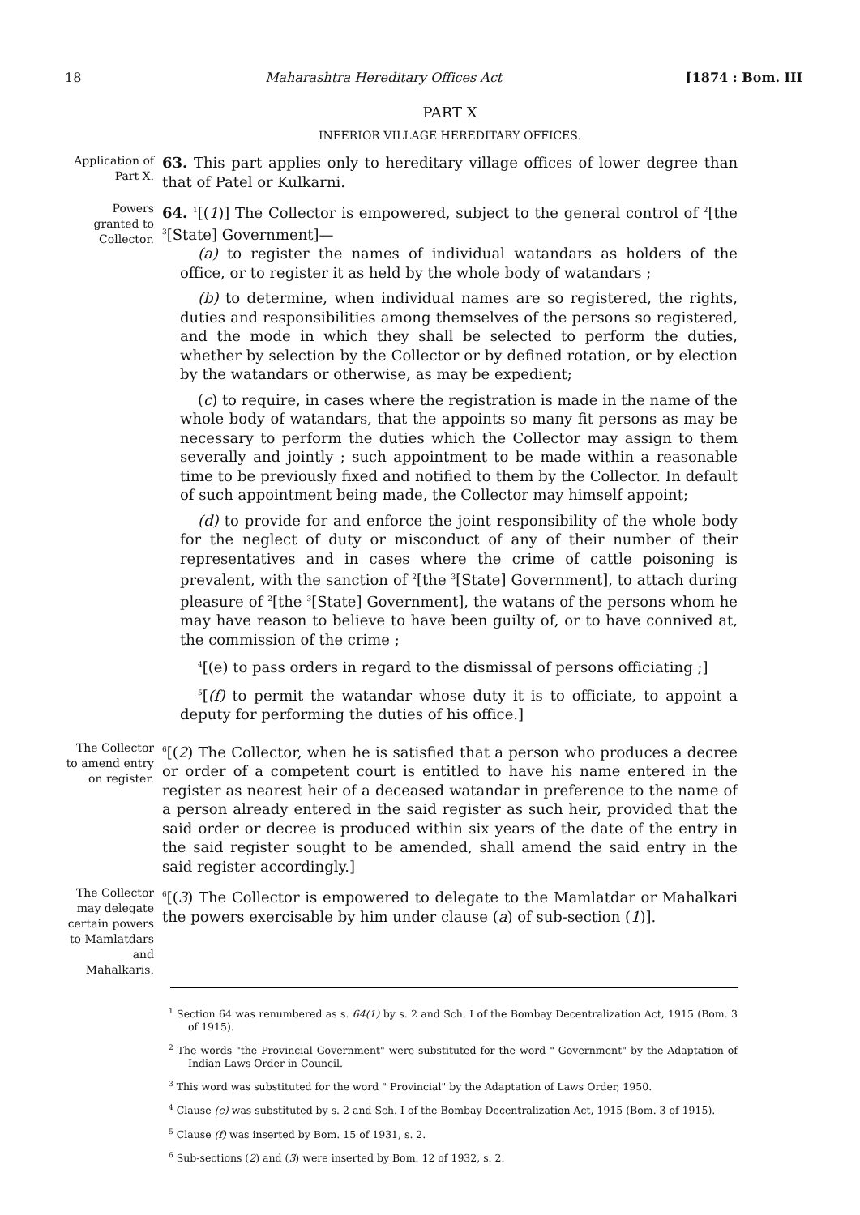18 Maharashtra Hereditary Offices Act [1874 : Bom. III
PART X
INFERIOR VILLAGE HEREDITARY OFFICES.
Application of Part X.
63. This part applies only to hereditary village offices of lower degree than that of Patel or Kulkarni.
Powers granted to Collector.
64. <sup>1</sup>[(1)] The Collector is empowered, subject to the general control of <sup>2</sup>[the <sup>3</sup>[State] Government]—
(a) to register the names of individual watandars as holders of the office, or to register it as held by the whole body of watandars ;
(b) to determine, when individual names are so registered, the rights, duties and responsibilities among themselves of the persons so registered, and the mode in which they shall be selected to perform the duties, whether by selection by the Collector or by defined rotation, or by election by the watandars or otherwise, as may be expedient;
(c) to require, in cases where the registration is made in the name of the whole body of watandars, that the appoints so many fit persons as may be necessary to perform the duties which the Collector may assign to them severally and jointly ; such appointment to be made within a reasonable time to be previously fixed and notified to them by the Collector. In default of such appointment being made, the Collector may himself appoint;
(d) to provide for and enforce the joint responsibility of the whole body for the neglect of duty or misconduct of any of their number of their representatives and in cases where the crime of cattle poisoning is prevalent, with the sanction of <sup>2</sup>[the <sup>3</sup>[State] Government], to attach during pleasure of <sup>2</sup>[the <sup>3</sup>[State] Government], the watans of the persons whom he may have reason to believe to have been guilty of, or to have connived at, the commission of the crime ;
<sup>4</sup> [(e) to pass orders in regard to the dismissal of persons officiating ;]
<sup>5</sup> [(f) to permit the watandar whose duty it is to officiate, to appoint a deputy for performing the duties of his office.]
The Collector to amend entry on register.
<sup>6</sup> [(2) The Collector, when he is satisfied that a person who produces a decree or order of a competent court is entitled to have his name entered in the register as nearest heir of a deceased watandar in preference to the name of a person already entered in the said register as such heir, provided that the said order or decree is produced within six years of the date of the entry in the said register sought to be amended, shall amend the said entry in the said register accordingly.]
The Collector may delegate certain powers to Mamlatdars and Mahalkaris.
<sup>6</sup> [(3) The Collector is empowered to delegate to the Mamlatdar or Mahalkari the powers exercisable by him under clause (a) of sub-section (1)].
<sup>1</sup> Section 64 was renumbered as s. 64(1) by s. 2 and Sch. I of the Bombay Decentralization Act, 1915 (Bom. 3 of 1915).
<sup>2</sup> The words "the Provincial Government" were substituted for the word " Government" by the Adaptation of Indian Laws Order in Council.
<sup>3</sup> This word was substituted for the word " Provincial" by the Adaptation of Laws Order, 1950.
<sup>4</sup> Clause (e) was substituted by s. 2 and Sch. I of the Bombay Decentralization Act, 1915 (Bom. 3 of 1915).
<sup>5</sup> Clause (f) was inserted by Bom. 15 of 1931, s. 2.
<sup>6</sup> Sub-sections (2) and (3) were inserted by Bom. 12 of 1932, s. 2.